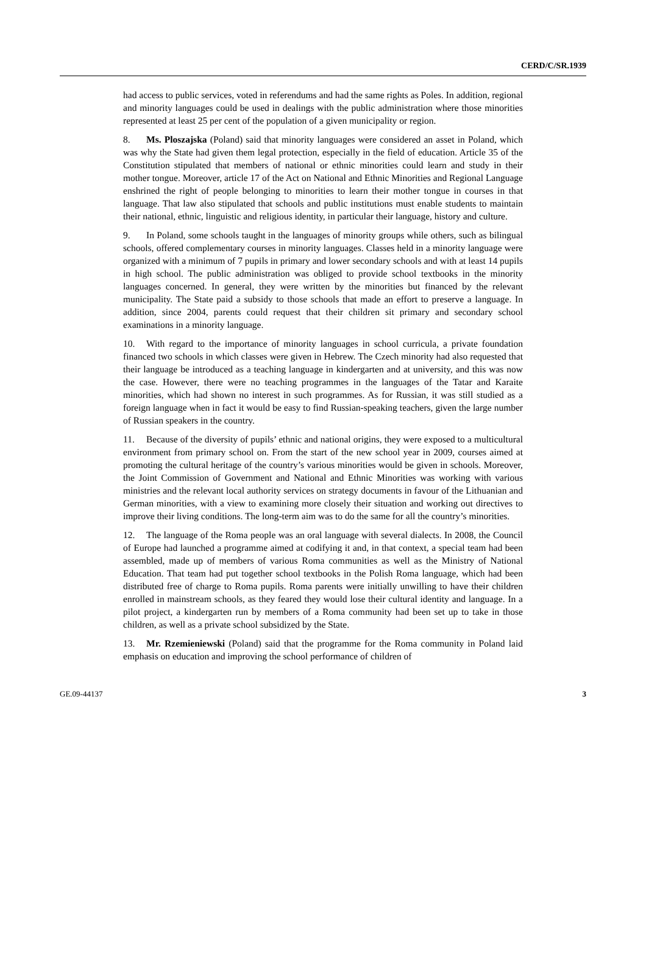CERD/C/SR.1939
had access to public services, voted in referendums and had the same rights as Poles. In addition, regional and minority languages could be used in dealings with the public administration where those minorities represented at least 25 per cent of the population of a given municipality or region.
8. Ms. Ploszajska (Poland) said that minority languages were considered an asset in Poland, which was why the State had given them legal protection, especially in the field of education. Article 35 of the Constitution stipulated that members of national or ethnic minorities could learn and study in their mother tongue. Moreover, article 17 of the Act on National and Ethnic Minorities and Regional Language enshrined the right of people belonging to minorities to learn their mother tongue in courses in that language. That law also stipulated that schools and public institutions must enable students to maintain their national, ethnic, linguistic and religious identity, in particular their language, history and culture.
9. In Poland, some schools taught in the languages of minority groups while others, such as bilingual schools, offered complementary courses in minority languages. Classes held in a minority language were organized with a minimum of 7 pupils in primary and lower secondary schools and with at least 14 pupils in high school. The public administration was obliged to provide school textbooks in the minority languages concerned. In general, they were written by the minorities but financed by the relevant municipality. The State paid a subsidy to those schools that made an effort to preserve a language. In addition, since 2004, parents could request that their children sit primary and secondary school examinations in a minority language.
10. With regard to the importance of minority languages in school curricula, a private foundation financed two schools in which classes were given in Hebrew. The Czech minority had also requested that their language be introduced as a teaching language in kindergarten and at university, and this was now the case. However, there were no teaching programmes in the languages of the Tatar and Karaite minorities, which had shown no interest in such programmes. As for Russian, it was still studied as a foreign language when in fact it would be easy to find Russian-speaking teachers, given the large number of Russian speakers in the country.
11. Because of the diversity of pupils’ ethnic and national origins, they were exposed to a multicultural environment from primary school on. From the start of the new school year in 2009, courses aimed at promoting the cultural heritage of the country’s various minorities would be given in schools. Moreover, the Joint Commission of Government and National and Ethnic Minorities was working with various ministries and the relevant local authority services on strategy documents in favour of the Lithuanian and German minorities, with a view to examining more closely their situation and working out directives to improve their living conditions. The long-term aim was to do the same for all the country’s minorities.
12. The language of the Roma people was an oral language with several dialects. In 2008, the Council of Europe had launched a programme aimed at codifying it and, in that context, a special team had been assembled, made up of members of various Roma communities as well as the Ministry of National Education. That team had put together school textbooks in the Polish Roma language, which had been distributed free of charge to Roma pupils. Roma parents were initially unwilling to have their children enrolled in mainstream schools, as they feared they would lose their cultural identity and language. In a pilot project, a kindergarten run by members of a Roma community had been set up to take in those children, as well as a private school subsidized by the State.
13. Mr. Rzemieniewski (Poland) said that the programme for the Roma community in Poland laid emphasis on education and improving the school performance of children of
GE.09-44137 3